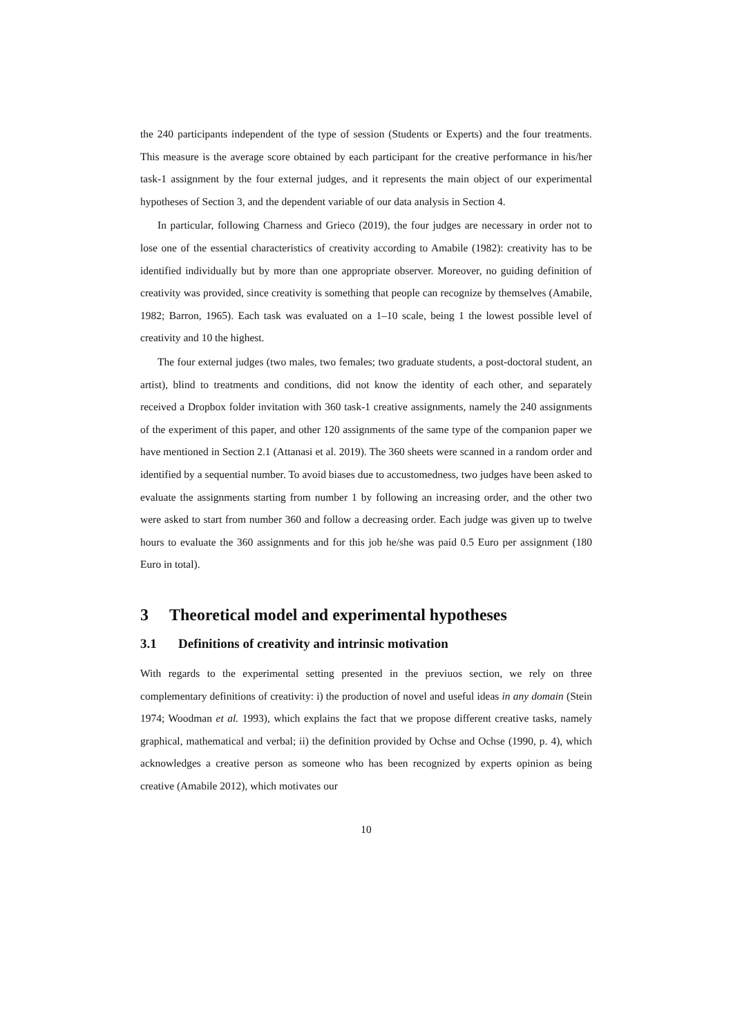the 240 participants independent of the type of session (Students or Experts) and the four treatments. This measure is the average score obtained by each participant for the creative performance in his/her task-1 assignment by the four external judges, and it represents the main object of our experimental hypotheses of Section 3, and the dependent variable of our data analysis in Section 4.
In particular, following Charness and Grieco (2019), the four judges are necessary in order not to lose one of the essential characteristics of creativity according to Amabile (1982): creativity has to be identified individually but by more than one appropriate observer. Moreover, no guiding definition of creativity was provided, since creativity is something that people can recognize by themselves (Amabile, 1982; Barron, 1965). Each task was evaluated on a 1–10 scale, being 1 the lowest possible level of creativity and 10 the highest.
The four external judges (two males, two females; two graduate students, a post-doctoral student, an artist), blind to treatments and conditions, did not know the identity of each other, and separately received a Dropbox folder invitation with 360 task-1 creative assignments, namely the 240 assignments of the experiment of this paper, and other 120 assignments of the same type of the companion paper we have mentioned in Section 2.1 (Attanasi et al. 2019). The 360 sheets were scanned in a random order and identified by a sequential number. To avoid biases due to accustomedness, two judges have been asked to evaluate the assignments starting from number 1 by following an increasing order, and the other two were asked to start from number 360 and follow a decreasing order. Each judge was given up to twelve hours to evaluate the 360 assignments and for this job he/she was paid 0.5 Euro per assignment (180 Euro in total).
3 Theoretical model and experimental hypotheses
3.1 Definitions of creativity and intrinsic motivation
With regards to the experimental setting presented in the previuos section, we rely on three complementary definitions of creativity: i) the production of novel and useful ideas in any domain (Stein 1974; Woodman et al. 1993), which explains the fact that we propose different creative tasks, namely graphical, mathematical and verbal; ii) the definition provided by Ochse and Ochse (1990, p. 4), which acknowledges a creative person as someone who has been recognized by experts opinion as being creative (Amabile 2012), which motivates our
10